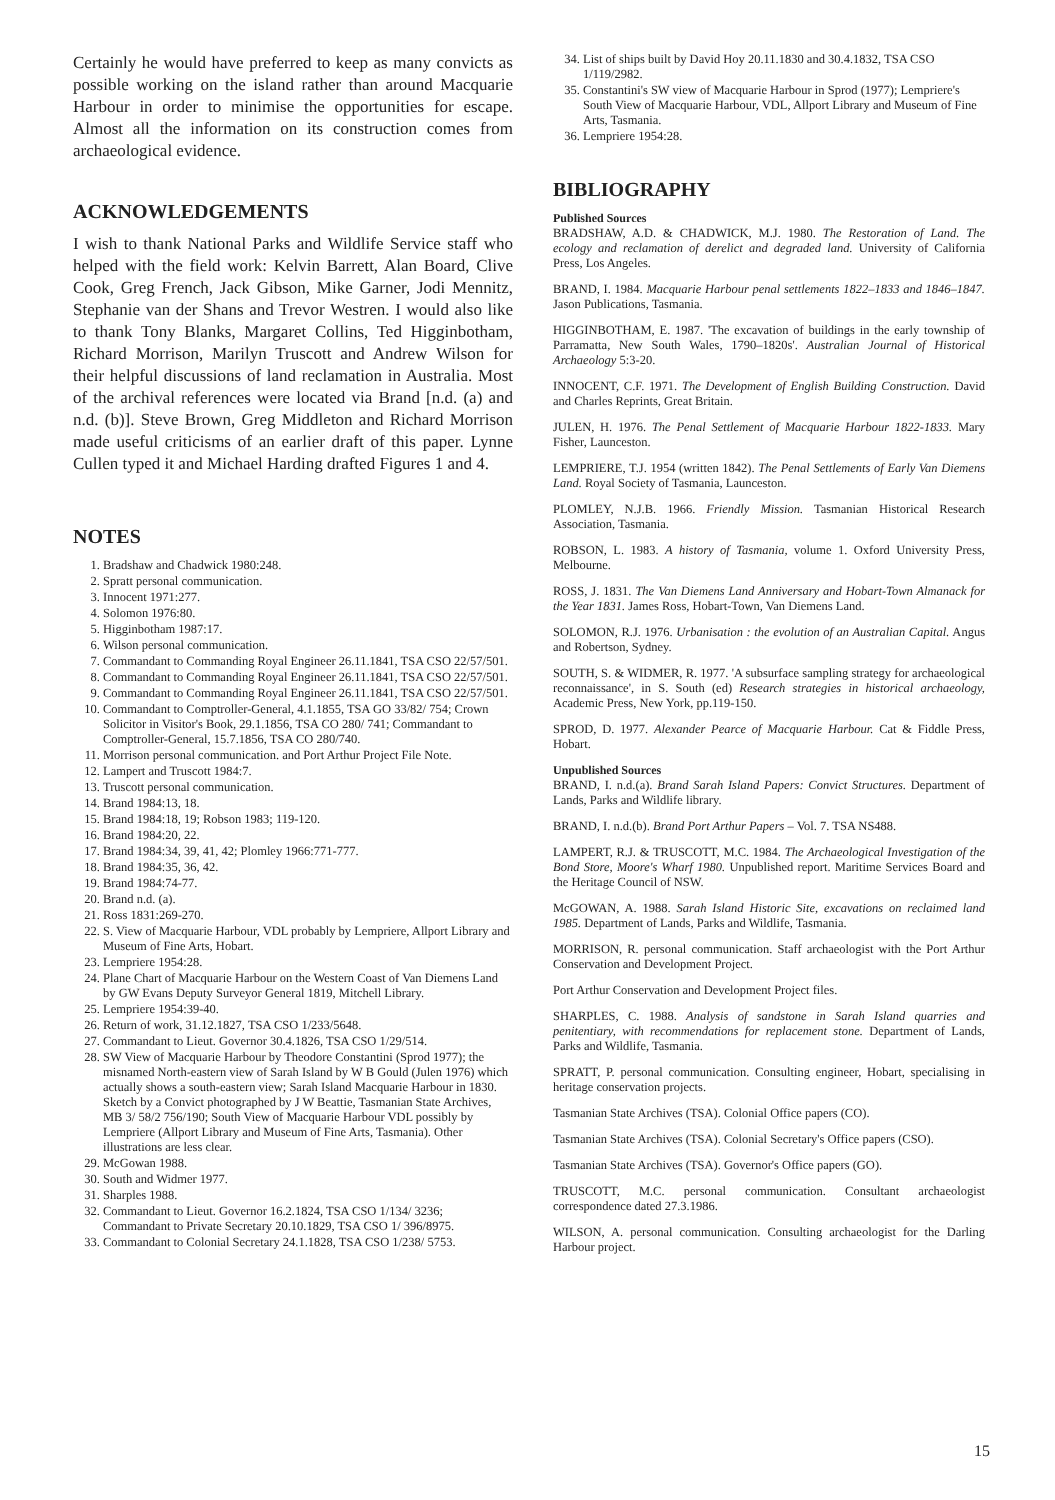Certainly he would have preferred to keep as many convicts as possible working on the island rather than around Macquarie Harbour in order to minimise the opportunities for escape. Almost all the information on its construction comes from archaeological evidence.
ACKNOWLEDGEMENTS
I wish to thank National Parks and Wildlife Service staff who helped with the field work: Kelvin Barrett, Alan Board, Clive Cook, Greg French, Jack Gibson, Mike Garner, Jodi Mennitz, Stephanie van der Shans and Trevor Westren. I would also like to thank Tony Blanks, Margaret Collins, Ted Higginbotham, Richard Morrison, Marilyn Truscott and Andrew Wilson for their helpful discussions of land reclamation in Australia. Most of the archival references were located via Brand [n.d. (a) and n.d. (b)]. Steve Brown, Greg Middleton and Richard Morrison made useful criticisms of an earlier draft of this paper. Lynne Cullen typed it and Michael Harding drafted Figures 1 and 4.
NOTES
1. Bradshaw and Chadwick 1980:248.
2. Spratt personal communication.
3. Innocent 1971:277.
4. Solomon 1976:80.
5. Higginbotham 1987:17.
6. Wilson personal communication.
7. Commandant to Commanding Royal Engineer 26.11.1841, TSA CSO 22/57/501.
8. Commandant to Commanding Royal Engineer 26.11.1841, TSA CSO 22/57/501.
9. Commandant to Commanding Royal Engineer 26.11.1841, TSA CSO 22/57/501.
10. Commandant to Comptroller-General, 4.1.1855, TSA GO 33/82/ 754; Crown Solicitor in Visitor's Book, 29.1.1856, TSA CO 280/ 741; Commandant to Comptroller-General, 15.7.1856, TSA CO 280/740.
11. Morrison personal communication. and Port Arthur Project File Note.
12. Lampert and Truscott 1984:7.
13. Truscott personal communication.
14. Brand 1984:13, 18.
15. Brand 1984:18, 19; Robson 1983; 119-120.
16. Brand 1984:20, 22.
17. Brand 1984:34, 39, 41, 42; Plomley 1966:771-777.
18. Brand 1984:35, 36, 42.
19. Brand 1984:74-77.
20. Brand n.d. (a).
21. Ross 1831:269-270.
22. S. View of Macquarie Harbour, VDL probably by Lempriere, Allport Library and Museum of Fine Arts, Hobart.
23. Lempriere 1954:28.
24. Plane Chart of Macquarie Harbour on the Western Coast of Van Diemens Land by GW Evans Deputy Surveyor General 1819, Mitchell Library.
25. Lempriere 1954:39-40.
26. Return of work, 31.12.1827, TSA CSO 1/233/5648.
27. Commandant to Lieut. Governor 30.4.1826, TSA CSO 1/29/514.
28. SW View of Macquarie Harbour by Theodore Constantini (Sprod 1977); the misnamed North-eastern view of Sarah Island by W B Gould (Julen 1976) which actually shows a south-eastern view; Sarah Island Macquarie Harbour in 1830. Sketch by a Convict photographed by J W Beattie, Tasmanian State Archives, MB 3/ 58/2 756/190; South View of Macquarie Harbour VDL possibly by Lempriere (Allport Library and Museum of Fine Arts, Tasmania). Other illustrations are less clear.
29. McGowan 1988.
30. South and Widmer 1977.
31. Sharples 1988.
32. Commandant to Lieut. Governor 16.2.1824, TSA CSO 1/134/ 3236; Commandant to Private Secretary 20.10.1829, TSA CSO 1/ 396/8975.
33. Commandant to Colonial Secretary 24.1.1828, TSA CSO 1/238/ 5753.
34. List of ships built by David Hoy 20.11.1830 and 30.4.1832, TSA CSO 1/119/2982.
35. Constantini's SW view of Macquarie Harbour in Sprod (1977); Lempriere's South View of Macquarie Harbour, VDL, Allport Library and Museum of Fine Arts, Tasmania.
36. Lempriere 1954:28.
BIBLIOGRAPHY
Published Sources
BRADSHAW, A.D. & CHADWICK, M.J. 1980. The Restoration of Land. The ecology and reclamation of derelict and degraded land. University of California Press, Los Angeles.
BRAND, I. 1984. Macquarie Harbour penal settlements 1822–1833 and 1846–1847. Jason Publications, Tasmania.
HIGGINBOTHAM, E. 1987. 'The excavation of buildings in the early township of Parramatta, New South Wales, 1790–1820s'. Australian Journal of Historical Archaeology 5:3-20.
INNOCENT, C.F. 1971. The Development of English Building Construction. David and Charles Reprints, Great Britain.
JULEN, H. 1976. The Penal Settlement of Macquarie Harbour 1822-1833. Mary Fisher, Launceston.
LEMPRIERE, T.J. 1954 (written 1842). The Penal Settlements of Early Van Diemens Land. Royal Society of Tasmania, Launceston.
PLOMLEY, N.J.B. 1966. Friendly Mission. Tasmanian Historical Research Association, Tasmania.
ROBSON, L. 1983. A history of Tasmania, volume 1. Oxford University Press, Melbourne.
ROSS, J. 1831. The Van Diemens Land Anniversary and Hobart-Town Almanack for the Year 1831. James Ross, Hobart-Town, Van Diemens Land.
SOLOMON, R.J. 1976. Urbanisation : the evolution of an Australian Capital. Angus and Robertson, Sydney.
SOUTH, S. & WIDMER, R. 1977. 'A subsurface sampling strategy for archaeological reconnaissance', in S. South (ed) Research strategies in historical archaeology, Academic Press, New York, pp.119-150.
SPROD, D. 1977. Alexander Pearce of Macquarie Harbour. Cat & Fiddle Press, Hobart.
Unpublished Sources
BRAND, I. n.d.(a). Brand Sarah Island Papers: Convict Structures. Department of Lands, Parks and Wildlife library.
BRAND, I. n.d.(b). Brand Port Arthur Papers – Vol. 7. TSA NS488.
LAMPERT, R.J. & TRUSCOTT, M.C. 1984. The Archaeological Investigation of the Bond Store, Moore's Wharf 1980. Unpublished report. Maritime Services Board and the Heritage Council of NSW.
McGOWAN, A. 1988. Sarah Island Historic Site, excavations on reclaimed land 1985. Department of Lands, Parks and Wildlife, Tasmania.
MORRISON, R. personal communication. Staff archaeologist with the Port Arthur Conservation and Development Project.
Port Arthur Conservation and Development Project files.
SHARPLES, C. 1988. Analysis of sandstone in Sarah Island quarries and penitentiary, with recommendations for replacement stone. Department of Lands, Parks and Wildlife, Tasmania.
SPRATT, P. personal communication. Consulting engineer, Hobart, specialising in heritage conservation projects.
Tasmanian State Archives (TSA). Colonial Office papers (CO).
Tasmanian State Archives (TSA). Colonial Secretary's Office papers (CSO).
Tasmanian State Archives (TSA). Governor's Office papers (GO).
TRUSCOTT, M.C. personal communication. Consultant archaeologist correspondence dated 27.3.1986.
WILSON, A. personal communication. Consulting archaeologist for the Darling Harbour project.
15